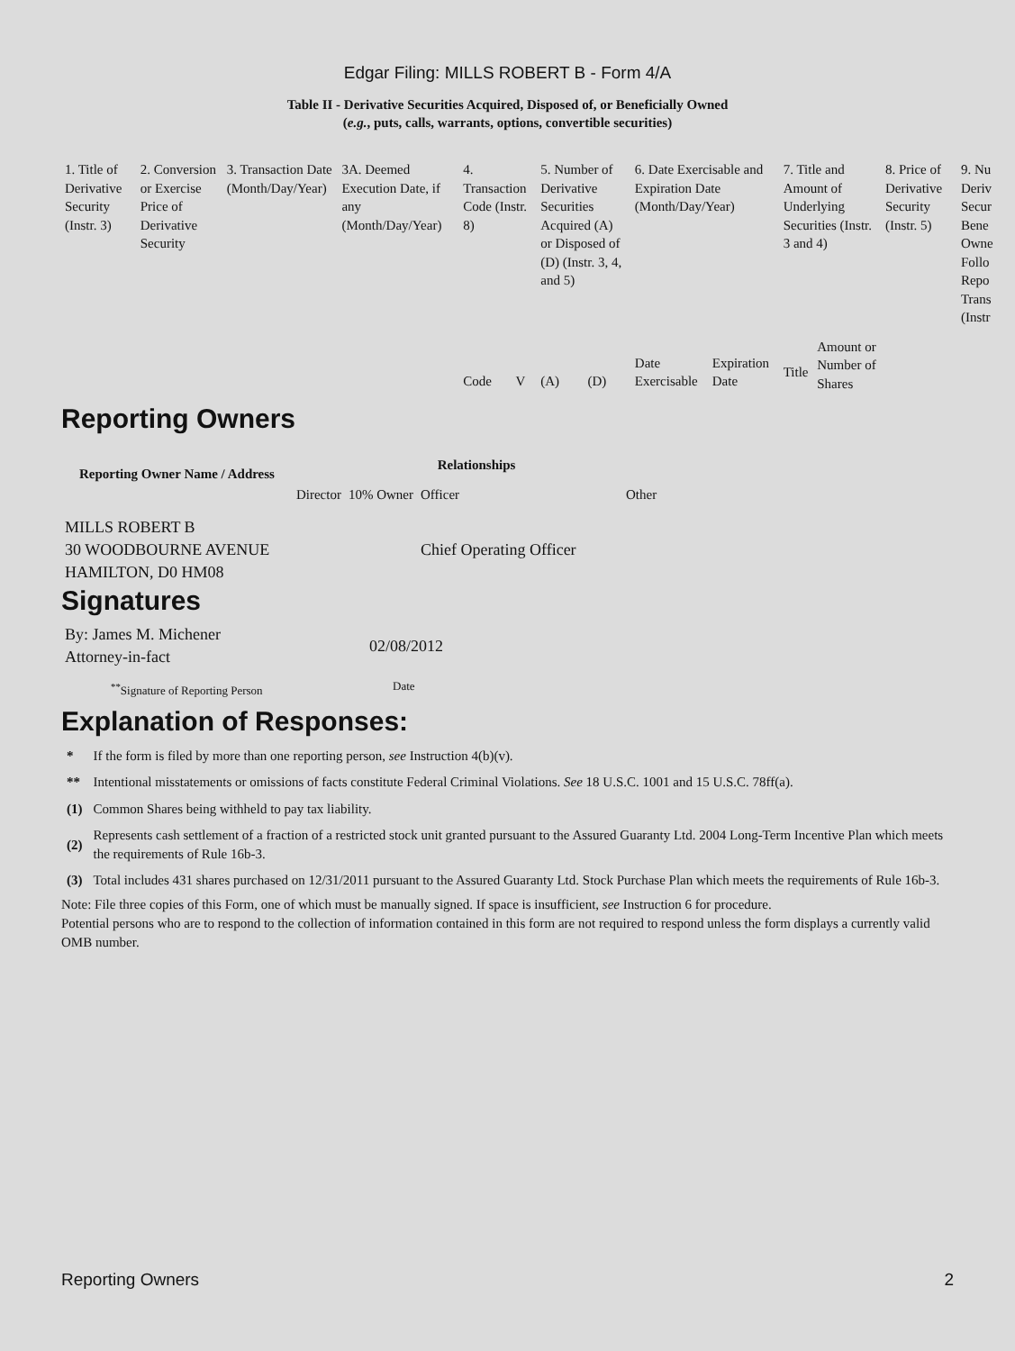Edgar Filing: MILLS ROBERT B - Form 4/A
Table II - Derivative Securities Acquired, Disposed of, or Beneficially Owned
(e.g., puts, calls, warrants, options, convertible securities)
| 1. Title of Derivative Security (Instr. 3) | 2. Conversion or Exercise Price of Derivative Security | 3. Transaction Date (Month/Day/Year) | 3A. Deemed Execution Date, if any (Month/Day/Year) | 4. Transaction Code (Instr. 8) | | 5. Number of Derivative Securities Acquired (A) or Disposed of (D) (Instr. 3, 4, and 5) | | 6. Date Exercisable and Expiration Date (Month/Day/Year) | | 7. Title and Amount of Underlying Securities (Instr. 3 and 4) | | 8. Price of Derivative Security (Instr. 5) | 9. Nu Deriv Secur Bene Owne Follo Repo Trans (Instr |
| | | | | Code | V | (A) | (D) | Date Exercisable | Expiration Date | Title | Amount or Number of Shares | | |
Reporting Owners
| Reporting Owner Name / Address | Relationships | | | |
| --- | --- | --- | --- | --- |
| | Director | 10% Owner | Officer | Other |
| MILLS ROBERT B 30 WOODBOURNE AVENUE HAMILTON, D0 HM08 | | | Chief Operating Officer | |
Signatures
| By: James M. Michener Attorney-in-fact | 02/08/2012 |
| <sup>**</sup> Signature of Reporting Person | Date |
Explanation of Responses:
| * | If the form is filed by more than one reporting person, see Instruction 4(b)(v). |
| ** | Intentional misstatements or omissions of facts constitute Federal Criminal Violations. See 18 U.S.C. 1001 and 15 U.S.C. 78ff(a). |
| (1) | Common Shares being withheld to pay tax liability. |
| (2) | Represents cash settlement of a fraction of a restricted stock unit granted pursuant to the Assured Guaranty Ltd. 2004 Long-Term Incentive Plan which meets the requirements of Rule 16b-3. |
| (3) | Total includes 431 shares purchased on 12/31/2011 pursuant to the Assured Guaranty Ltd. Stock Purchase Plan which meets the requirements of Rule 16b-3. |
Note: File three copies of this Form, one of which must be manually signed. If space is insufficient, see Instruction 6 for procedure.
Potential persons who are to respond to the collection of information contained in this form are not required to respond unless the form displays a currently valid OMB number.
Reporting Owners 2